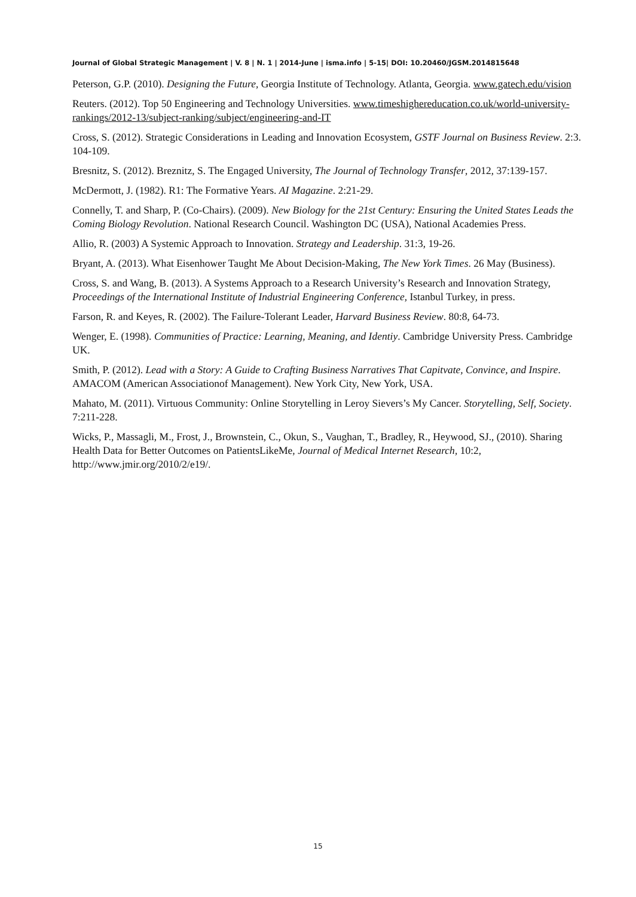Journal of Global Strategic Management | V. 8 | N. 1 | 2014-June | isma.info | 5-15| DOI: 10.20460/JGSM.2014815648
Peterson, G.P. (2010). Designing the Future, Georgia Institute of Technology. Atlanta, Georgia. www.gatech.edu/vision
Reuters. (2012). Top 50 Engineering and Technology Universities. www.timeshighereducation.co.uk/world-university-rankings/2012-13/subject-ranking/subject/engineering-and-IT
Cross, S. (2012). Strategic Considerations in Leading and Innovation Ecosystem, GSTF Journal on Business Review. 2:3. 104-109.
Bresnitz, S. (2012). Breznitz, S. The Engaged University, The Journal of Technology Transfer, 2012, 37:139-157.
McDermott, J. (1982). R1: The Formative Years. AI Magazine. 2:21-29.
Connelly, T. and Sharp, P. (Co-Chairs). (2009). New Biology for the 21st Century: Ensuring the United States Leads the Coming Biology Revolution. National Research Council. Washington DC (USA), National Academies Press.
Allio, R. (2003) A Systemic Approach to Innovation. Strategy and Leadership. 31:3, 19-26.
Bryant, A. (2013). What Eisenhower Taught Me About Decision-Making, The New York Times. 26 May (Business).
Cross, S. and Wang, B. (2013). A Systems Approach to a Research University’s Research and Innovation Strategy, Proceedings of the International Institute of Industrial Engineering Conference, Istanbul Turkey, in press.
Farson, R. and Keyes, R. (2002). The Failure-Tolerant Leader, Harvard Business Review. 80:8, 64-73.
Wenger, E. (1998). Communities of Practice: Learning, Meaning, and Identiy. Cambridge University Press. Cambridge UK.
Smith, P. (2012). Lead with a Story: A Guide to Crafting Business Narratives That Capitvate, Convince, and Inspire. AMACOM (American Associationof Management). New York City, New York, USA.
Mahato, M. (2011). Virtuous Community: Online Storytelling in Leroy Sievers’s My Cancer. Storytelling, Self, Society. 7:211-228.
Wicks, P., Massagli, M., Frost, J., Brownstein, C., Okun, S., Vaughan, T., Bradley, R., Heywood, SJ., (2010). Sharing Health Data for Better Outcomes on PatientsLikeMe, Journal of Medical Internet Research, 10:2, http://www.jmir.org/2010/2/e19/.
15